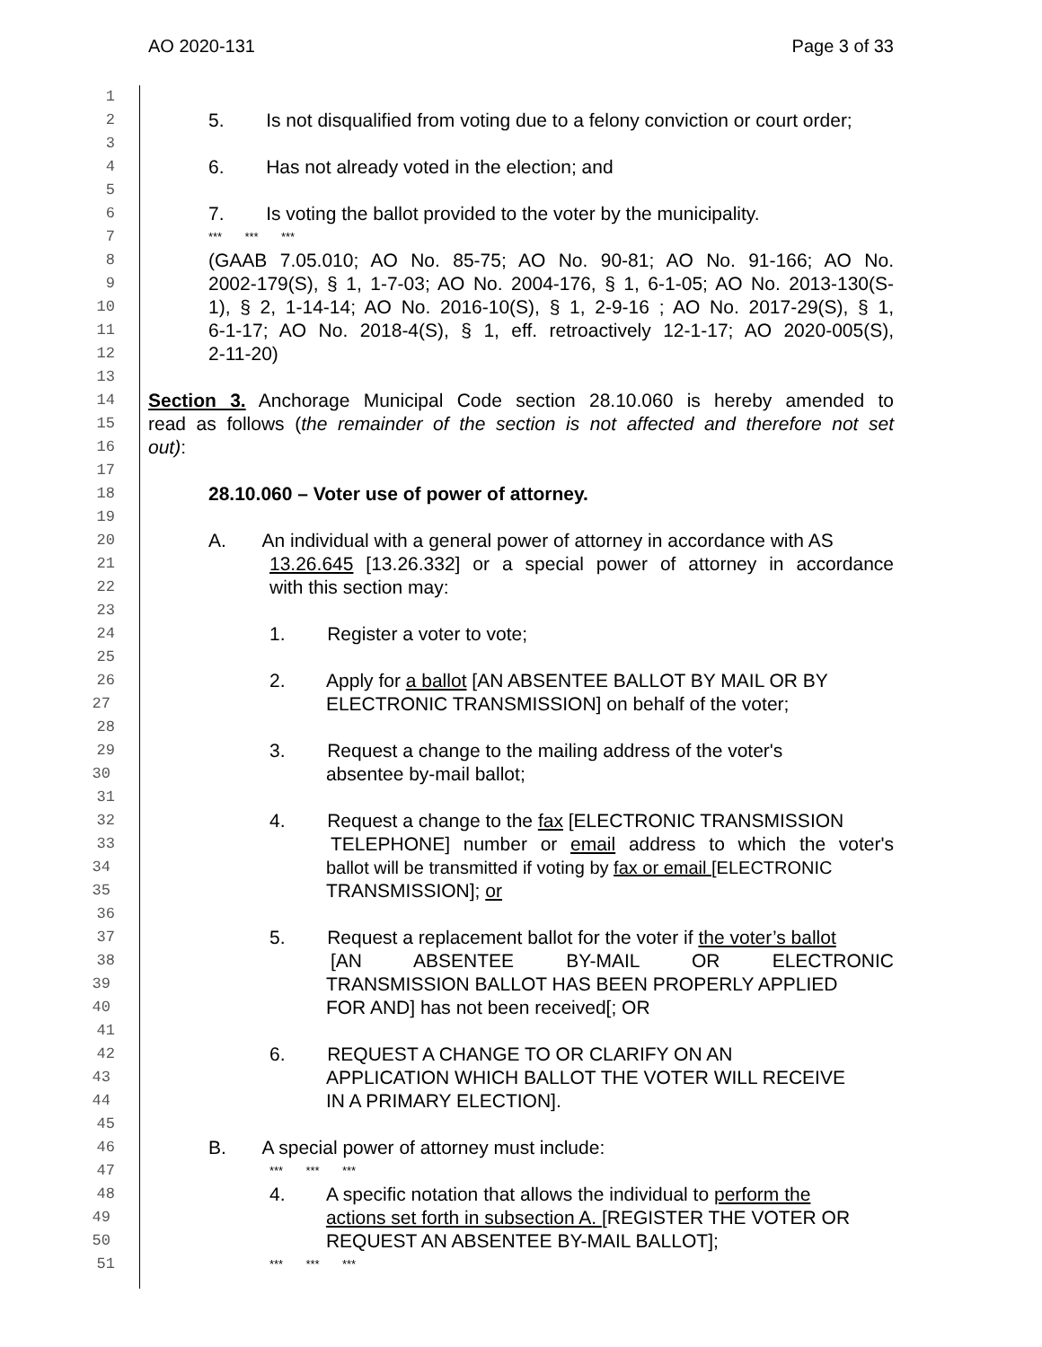AO 2020-131 Page 3 of 33
1
2 5. Is not disqualified from voting due to a felony conviction or court order;
3
4 6. Has not already voted in the election; and
5
6 7. Is voting the ballot provided to the voter by the municipality.
7 *** *** ***
8 (GAAB 7.05.010; AO No. 85-75; AO No. 90-81; AO No. 91-166; AO No.
9 2002-179(S), § 1, 1-7-03; AO No. 2004-176, § 1, 6-1-05; AO No. 2013-130(S-
10 1), § 2, 1-14-14; AO No. 2016-10(S), § 1, 2-9-16 ; AO No. 2017-29(S), § 1,
11 6-1-17; AO No. 2018-4(S), § 1, eff. retroactively 12-1-17; AO 2020-005(S),
12 2-11-20)
13
14 Section 3. Anchorage Municipal Code section 28.10.060 is hereby amended to
15 read as follows (the remainder of the section is not affected and therefore not set
16 out):
17
18 28.10.060 – Voter use of power of attorney.
19
20 A. An individual with a general power of attorney in accordance with AS
21 13.26.645 [13.26.332] or a special power of attorney in accordance
22 with this section may:
23
24 1. Register a voter to vote;
25
26 2. Apply for a ballot [AN ABSENTEE BALLOT BY MAIL OR BY
27 ELECTRONIC TRANSMISSION] on behalf of the voter;
28
29 3. Request a change to the mailing address of the voter's
30 absentee by-mail ballot;
31
32 4. Request a change to the fax [ELECTRONIC TRANSMISSION
33 TELEPHONE] number or email address to which the voter's
34 ballot will be transmitted if voting by fax or email [ELECTRONIC
35 TRANSMISSION]; or
36
37 5. Request a replacement ballot for the voter if the voter’s ballot
38 [AN ABSENTEE BY-MAIL OR ELECTRONIC
39 TRANSMISSION BALLOT HAS BEEN PROPERLY APPLIED
40 FOR AND] has not been received[; OR
41
42 6. REQUEST A CHANGE TO OR CLARIFY ON AN
43 APPLICATION WHICH BALLOT THE VOTER WILL RECEIVE
44 IN A PRIMARY ELECTION].
45
46 B. A special power of attorney must include:
47 *** *** ***
48 4. A specific notation that allows the individual to perform the
49 actions set forth in subsection A. [REGISTER THE VOTER OR
50 REQUEST AN ABSENTEE BY-MAIL BALLOT];
51 *** *** ***